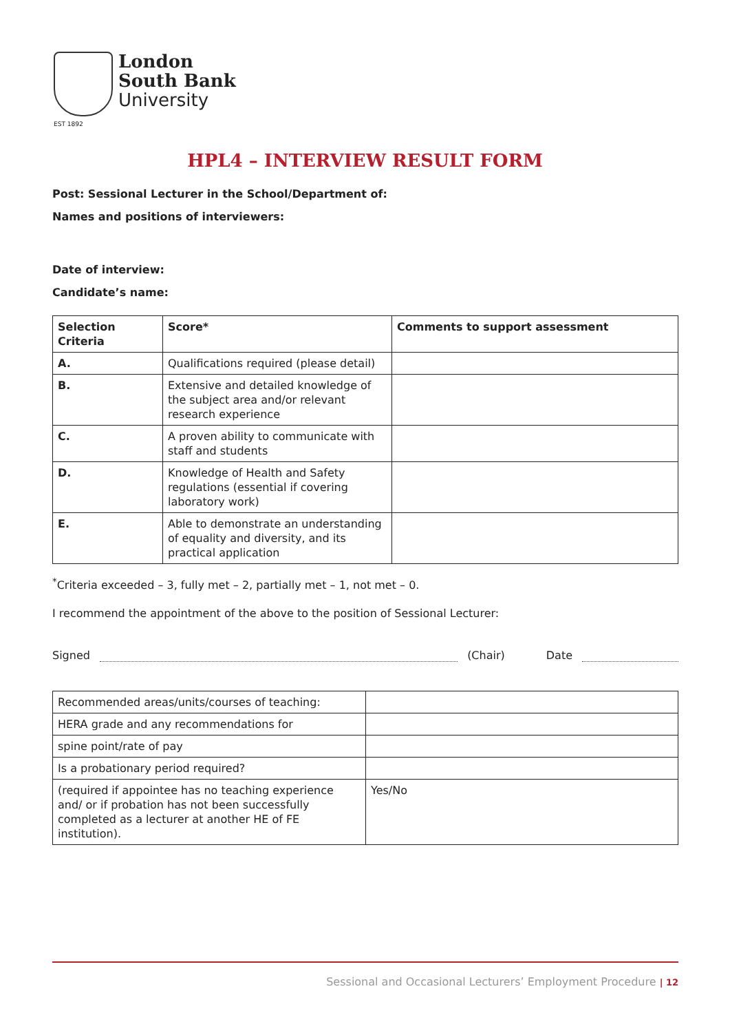EST 1892
London
South Bank
University
HPL4 – INTERVIEW RESULT FORM
Post: Sessional Lecturer in the School/Department of:
Names and positions of interviewers:
Date of interview:
Candidate’s name:
| Selection Criteria | Score* | Comments to support assessment |
| --- | --- | --- |
| A. | Qualifications required (please detail) | |
| B. | Extensive and detailed knowledge of the subject area and/or relevant research experience | |
| C. | A proven ability to communicate with staff and students | |
| D. | Knowledge of Health and Safety regulations (essential if covering laboratory work) | |
| E. | Able to demonstrate an understanding of equality and diversity, and its practical application | |
<sup>*</sup> Criteria exceeded – 3, fully met – 2, partially met – 1, not met – 0.
I recommend the appointment of the above to the position of Sessional Lecturer:
Signed (Chair) Date
| Recommended areas/units/courses of teaching: | |
| HERA grade and any recommendations for | |
| spine point/rate of pay | |
| Is a probationary period required? | |
| (required if appointee has no teaching experience and/ or if probation has not been successfully completed as a lecturer at another HE of FE institution). | Yes/No |
Sessional and Occasional Lecturers’ Employment Procedure | 12